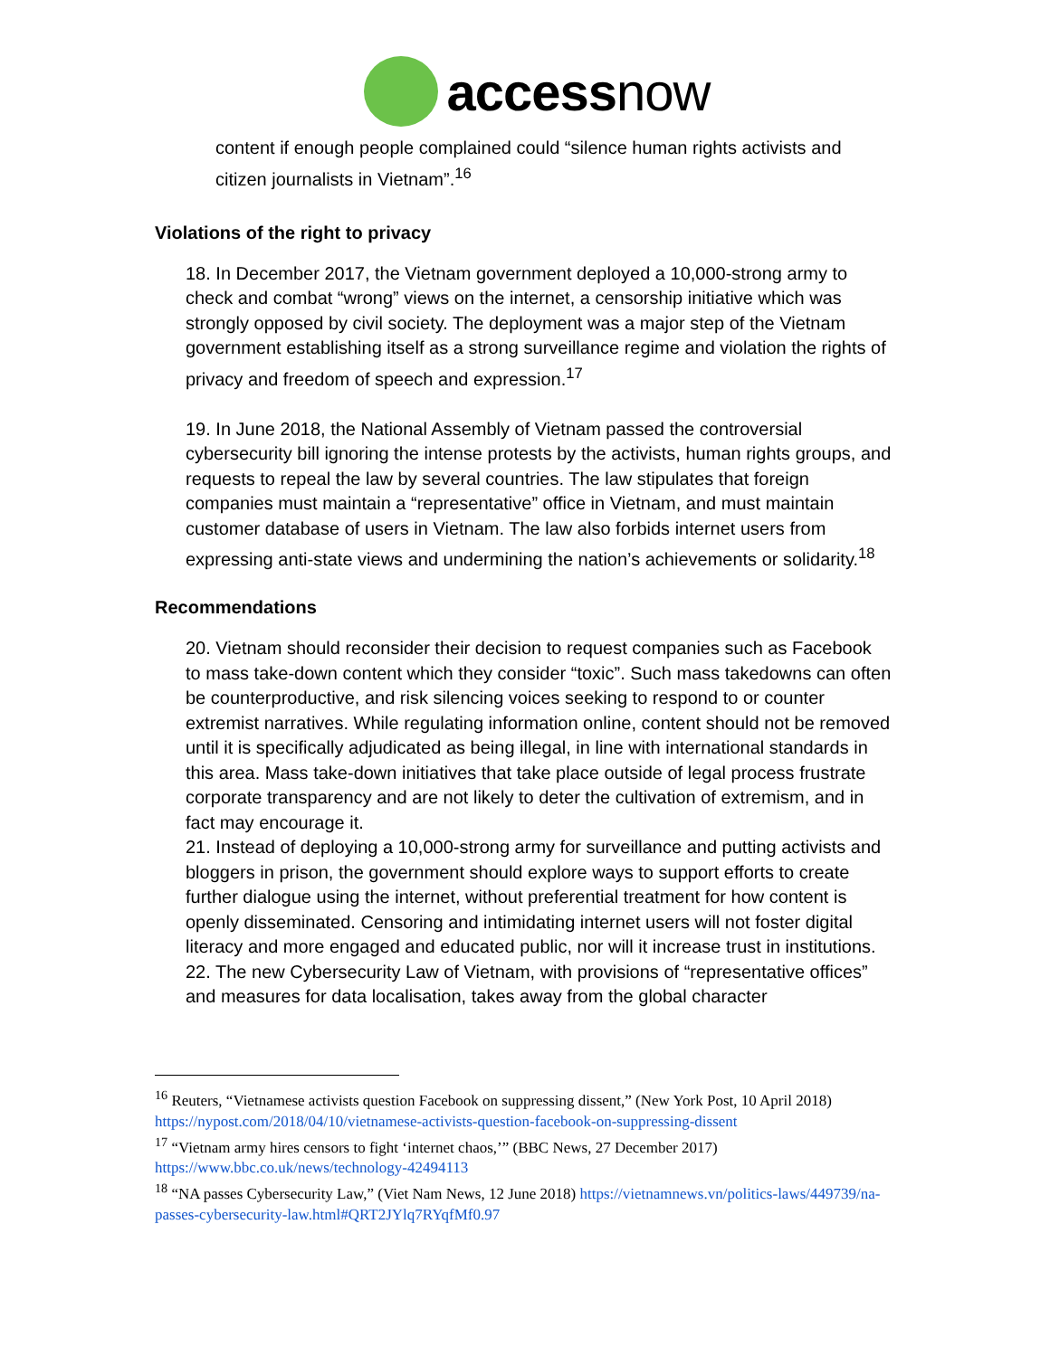access now
content if enough people complained could “silence human rights activists and citizen journalists in Vietnam”.<sup>16</sup>
Violations of the right to privacy
18. In December 2017, the Vietnam government deployed a 10,000-strong army to check and combat “wrong” views on the internet, a censorship initiative which was strongly opposed by civil society. The deployment was a major step of the Vietnam government establishing itself as a strong surveillance regime and violation the rights of privacy and freedom of speech and expression.<sup>17</sup>
19. In June 2018, the National Assembly of Vietnam passed the controversial cybersecurity bill ignoring the intense protests by the activists, human rights groups, and requests to repeal the law by several countries. The law stipulates that foreign companies must maintain a “representative” office in Vietnam, and must maintain customer database of users in Vietnam. The law also forbids internet users from expressing anti-state views and undermining the nation’s achievements or solidarity.<sup>18</sup>
Recommendations
20. Vietnam should reconsider their decision to request companies such as Facebook to mass take-down content which they consider “toxic”. Such mass takedowns can often be counterproductive, and risk silencing voices seeking to respond to or counter extremist narratives. While regulating information online, content should not be removed until it is specifically adjudicated as being illegal, in line with international standards in this area. Mass take-down initiatives that take place outside of legal process frustrate corporate transparency and are not likely to deter the cultivation of extremism, and in fact may encourage it.
21. Instead of deploying a 10,000-strong army for surveillance and putting activists and bloggers in prison, the government should explore ways to support efforts to create further dialogue using the internet, without preferential treatment for how content is openly disseminated. Censoring and intimidating internet users will not foster digital literacy and more engaged and educated public, nor will it increase trust in institutions.
22. The new Cybersecurity Law of Vietnam, with provisions of “representative offices” and measures for data localisation, takes away from the global character
<sup>16</sup> Reuters, “Vietnamese activists question Facebook on suppressing dissent,” (New York Post, 10 April 2018) https://nypost.com/2018/04/10/vietnamese-activists-question-facebook-on-suppressing-dissent
<sup>17</sup> “Vietnam army hires censors to fight ‘internet chaos,’” (BBC News, 27 December 2017) https://www.bbc.co.uk/news/technology-42494113
<sup>18</sup> “NA passes Cybersecurity Law,” (Viet Nam News, 12 June 2018) https://vietnamnews.vn/politics-laws/449739/na-passes-cybersecurity-law.html#QRT2JYlq7RYqfMf0.97